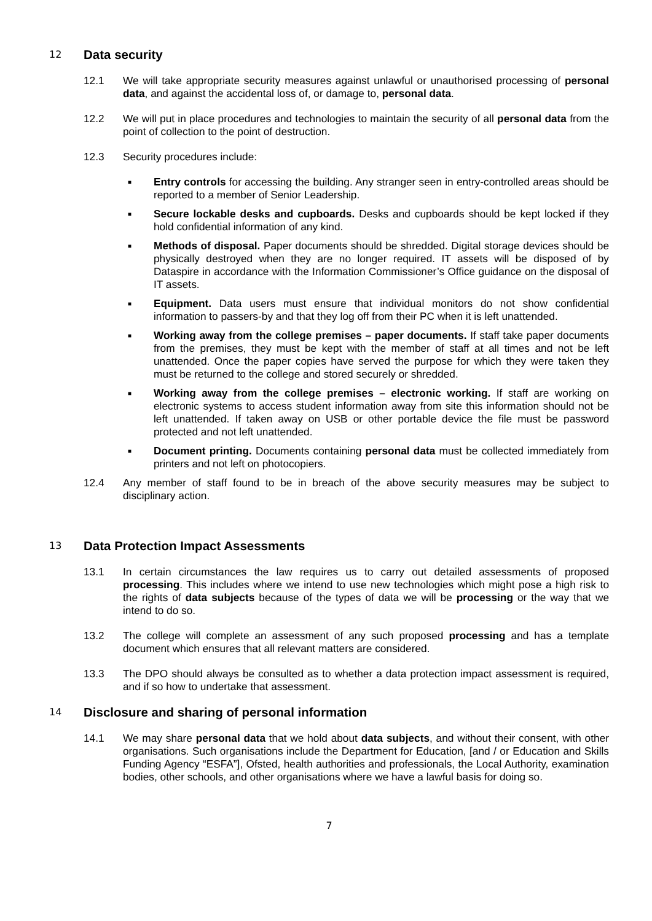12 Data security
12.1 We will take appropriate security measures against unlawful or unauthorised processing of personal data, and against the accidental loss of, or damage to, personal data.
12.2 We will put in place procedures and technologies to maintain the security of all personal data from the point of collection to the point of destruction.
12.3 Security procedures include:
■ Entry controls for accessing the building. Any stranger seen in entry-controlled areas should be reported to a member of Senior Leadership.
■ Secure lockable desks and cupboards. Desks and cupboards should be kept locked if they hold confidential information of any kind.
■ Methods of disposal. Paper documents should be shredded. Digital storage devices should be physically destroyed when they are no longer required. IT assets will be disposed of by Dataspire in accordance with the Information Commissioner’s Office guidance on the disposal of IT assets.
■ Equipment. Data users must ensure that individual monitors do not show confidential information to passers-by and that they log off from their PC when it is left unattended.
■ Working away from the college premises – paper documents. If staff take paper documents from the premises, they must be kept with the member of staff at all times and not be left unattended. Once the paper copies have served the purpose for which they were taken they must be returned to the college and stored securely or shredded.
■ Working away from the college premises – electronic working. If staff are working on electronic systems to access student information away from site this information should not be left unattended. If taken away on USB or other portable device the file must be password protected and not left unattended.
■ Document printing. Documents containing personal data must be collected immediately from printers and not left on photocopiers.
12.4 Any member of staff found to be in breach of the above security measures may be subject to disciplinary action.
13 Data Protection Impact Assessments
13.1 In certain circumstances the law requires us to carry out detailed assessments of proposed processing. This includes where we intend to use new technologies which might pose a high risk to the rights of data subjects because of the types of data we will be processing or the way that we intend to do so.
13.2 The college will complete an assessment of any such proposed processing and has a template document which ensures that all relevant matters are considered.
13.3 The DPO should always be consulted as to whether a data protection impact assessment is required, and if so how to undertake that assessment.
14 Disclosure and sharing of personal information
14.1 We may share personal data that we hold about data subjects, and without their consent, with other organisations. Such organisations include the Department for Education, [and / or Education and Skills Funding Agency “ESFA”], Ofsted, health authorities and professionals, the Local Authority, examination bodies, other schools, and other organisations where we have a lawful basis for doing so.
7